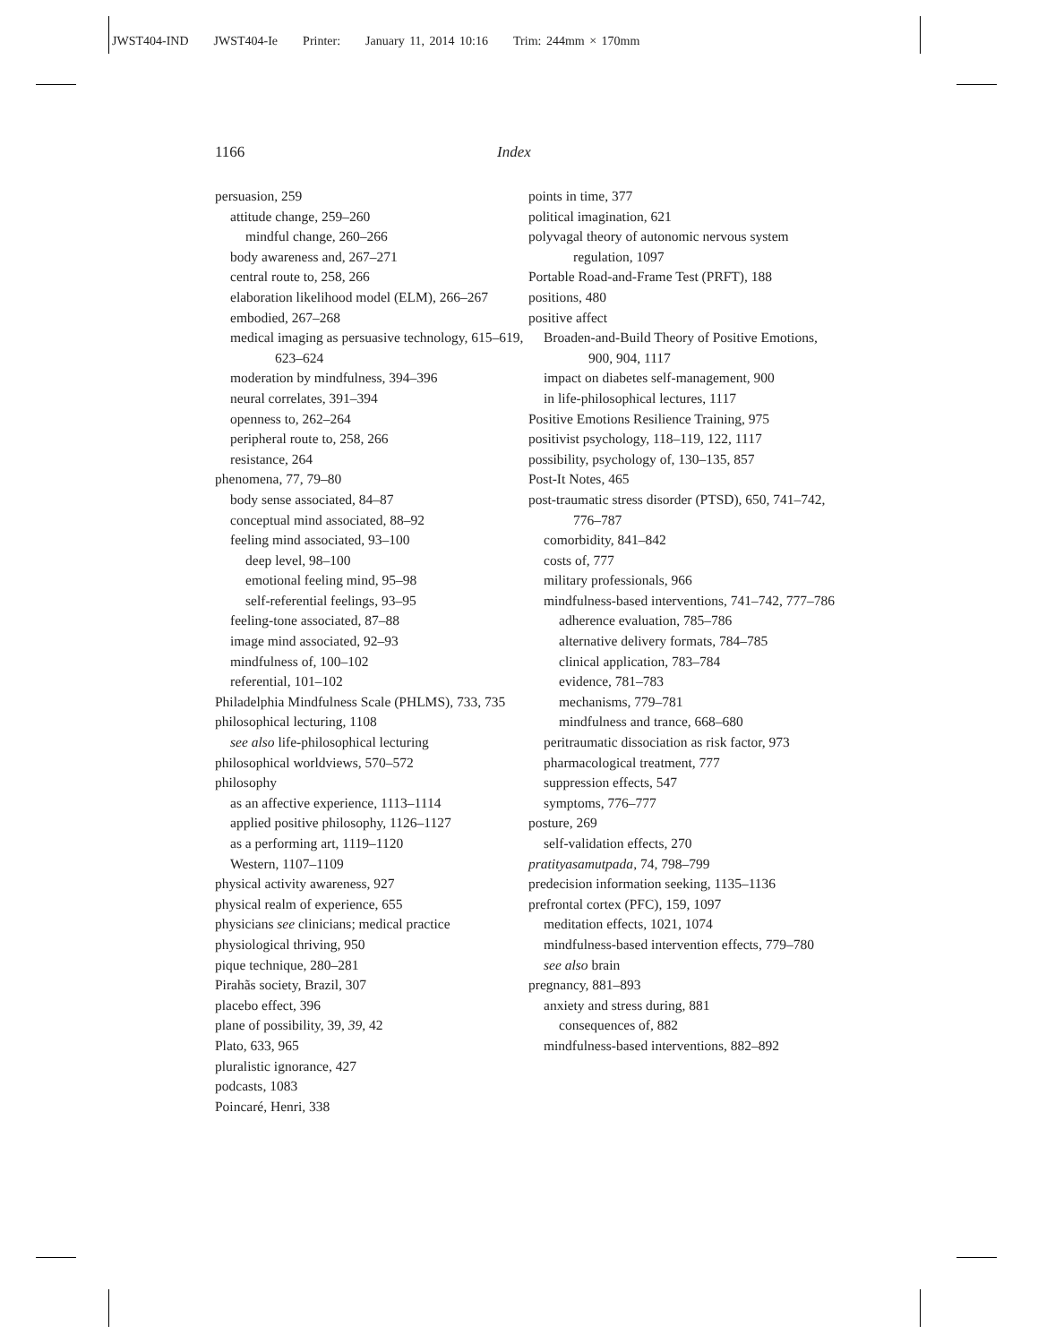JWST404-IND JWST404-Ie Printer: January 11, 2014 10:16 Trim: 244mm × 170mm
1166 Index
persuasion, 259
attitude change, 259–260
mindful change, 260–266
body awareness and, 267–271
central route to, 258, 266
elaboration likelihood model (ELM), 266–267
embodied, 267–268
medical imaging as persuasive technology, 615–619, 623–624
moderation by mindfulness, 394–396
neural correlates, 391–394
openness to, 262–264
peripheral route to, 258, 266
resistance, 264
phenomena, 77, 79–80
body sense associated, 84–87
conceptual mind associated, 88–92
feeling mind associated, 93–100
deep level, 98–100
emotional feeling mind, 95–98
self-referential feelings, 93–95
feeling-tone associated, 87–88
image mind associated, 92–93
mindfulness of, 100–102
referential, 101–102
Philadelphia Mindfulness Scale (PHLMS), 733, 735
philosophical lecturing, 1108
see also life-philosophical lecturing
philosophical worldviews, 570–572
philosophy
as an affective experience, 1113–1114
applied positive philosophy, 1126–1127
as a performing art, 1119–1120
Western, 1107–1109
physical activity awareness, 927
physical realm of experience, 655
physicians see clinicians; medical practice
physiological thriving, 950
pique technique, 280–281
Pirahãs society, Brazil, 307
placebo effect, 396
plane of possibility, 39, 39, 42
Plato, 633, 965
pluralistic ignorance, 427
podcasts, 1083
Poincaré, Henri, 338
points in time, 377
political imagination, 621
polyvagal theory of autonomic nervous system regulation, 1097
Portable Road-and-Frame Test (PRFT), 188
positions, 480
positive affect
Broaden-and-Build Theory of Positive Emotions, 900, 904, 1117
impact on diabetes self-management, 900
in life-philosophical lectures, 1117
Positive Emotions Resilience Training, 975
positivist psychology, 118–119, 122, 1117
possibility, psychology of, 130–135, 857
Post-It Notes, 465
post-traumatic stress disorder (PTSD), 650, 741–742, 776–787
comorbidity, 841–842
costs of, 777
military professionals, 966
mindfulness-based interventions, 741–742, 777–786
adherence evaluation, 785–786
alternative delivery formats, 784–785
clinical application, 783–784
evidence, 781–783
mechanisms, 779–781
mindfulness and trance, 668–680
peritraumatic dissociation as risk factor, 973
pharmacological treatment, 777
suppression effects, 547
symptoms, 776–777
posture, 269
self-validation effects, 270
pratityasamutpada, 74, 798–799
predecision information seeking, 1135–1136
prefrontal cortex (PFC), 159, 1097
meditation effects, 1021, 1074
mindfulness-based intervention effects, 779–780
see also brain
pregnancy, 881–893
anxiety and stress during, 881
consequences of, 882
mindfulness-based interventions, 882–892